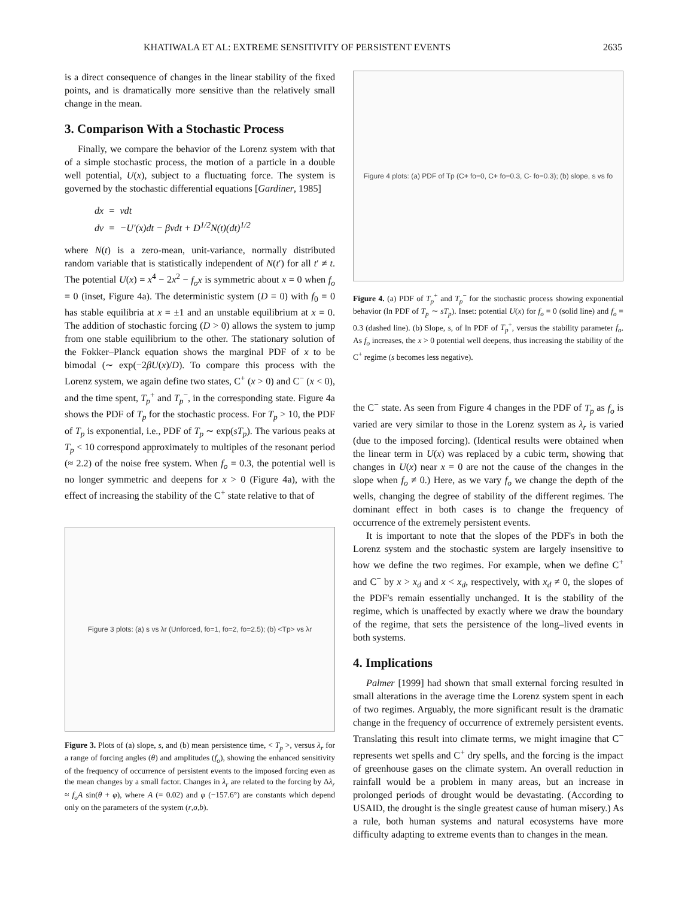KHATIWALA ET AL: EXTREME SENSITIVITY OF PERSISTENT EVENTS 2635
is a direct consequence of changes in the linear stability of the fixed points, and is dramatically more sensitive than the relatively small change in the mean.
3. Comparison With a Stochastic Process
Finally, we compare the behavior of the Lorenz system with that of a simple stochastic process, the motion of a particle in a double well potential, U(x), subject to a fluctuating force. The system is governed by the stochastic differential equations [Gardiner, 1985]
dx = vdt
dv = −U′(x)dt − βvdt + D<sup>1/2</sup>N(t)(dt)<sup>1/2</sup>
where N(t) is a zero-mean, unit-variance, normally distributed random variable that is statistically independent of N(t′) for all t′ ≠ t. The potential U(x) = x<sup>4</sup> − 2x<sup>2</sup> − f<sub>o</sub>x is symmetric about x = 0 when f<sub>o</sub> = 0 (inset, Figure 4a). The deterministic system (D ≡ 0) with f<sub>0</sub> = 0 has stable equilibria at x = ±1 and an unstable equilibrium at x = 0. The addition of stochastic forcing (D > 0) allows the system to jump from one stable equilibrium to the other. The stationary solution of the Fokker–Planck equation shows the marginal PDF of x to be bimodal (∼ exp(−2βU(x)/D). To compare this process with the Lorenz system, we again define two states, C<sup>+</sup> (x > 0) and C<sup>−</sup> (x < 0), and the time spent, T<sub>p</sub><sup>+</sup> and T<sub>p</sub><sup>−</sup>, in the corresponding state. Figure 4a shows the PDF of T<sub>p</sub> for the stochastic process. For T<sub>p</sub> > 10, the PDF of T<sub>p</sub> is exponential, i.e., PDF of T<sub>p</sub> ∼ exp(sT<sub>p</sub>). The various peaks at T<sub>p</sub> < 10 correspond approximately to multiples of the resonant period (≈ 2.2) of the noise free system. When f<sub>o</sub> = 0.3, the potential well is no longer symmetric and deepens for x > 0 (Figure 4a), with the effect of increasing the stability of the C<sup>+</sup> state relative to that of
Figure 3 plots: (a) s vs λr (Unforced, fo=1, fo=2, fo=2.5); (b) <Tp> vs λr
Figure 3. Plots of (a) slope, s, and (b) mean persistence time, < T<sub>p</sub> >, versus λ<sub>r</sub> for a range of forcing angles (θ) and amplitudes (f<sub>o</sub>), showing the enhanced sensitivity of the frequency of occurrence of persistent events to the imposed forcing even as the mean changes by a small factor. Changes in λ<sub>r</sub> are related to the forcing by Δλ<sub>r</sub> ≈ f<sub>o</sub>A sin(θ + φ), where A (= 0.02) and φ (−157.6°) are constants which depend only on the parameters of the system (r,σ,b).
Figure 4 plots: (a) PDF of Tp (C+ fo=0, C+ fo=0.3, C- fo=0.3); (b) slope, s vs fo
Figure 4. (a) PDF of T<sub>p</sub><sup>+</sup> and T<sub>p</sub><sup>−</sup> for the stochastic process showing exponential behavior (ln PDF of T<sub>p</sub> ∼ sT<sub>p</sub>). Inset: potential U(x) for f<sub>o</sub> = 0 (solid line) and f<sub>o</sub> = 0.3 (dashed line). (b) Slope, s, of ln PDF of T<sub>p</sub><sup>+</sup>, versus the stability parameter f<sub>o</sub>. As f<sub>o</sub> increases, the x > 0 potential well deepens, thus increasing the stability of the C<sup>+</sup> regime (s becomes less negative).
the C<sup>−</sup> state. As seen from Figure 4 changes in the PDF of T<sub>p</sub> as f<sub>o</sub> is varied are very similar to those in the Lorenz system as λ<sub>r</sub> is varied (due to the imposed forcing). (Identical results were obtained when the linear term in U(x) was replaced by a cubic term, showing that changes in U(x) near x = 0 are not the cause of the changes in the slope when f<sub>o</sub> ≠ 0.) Here, as we vary f<sub>o</sub> we change the depth of the wells, changing the degree of stability of the different regimes. The dominant effect in both cases is to change the frequency of occurrence of the extremely persistent events.
It is important to note that the slopes of the PDF's in both the Lorenz system and the stochastic system are largely insensitive to how we define the two regimes. For example, when we define C<sup>+</sup> and C<sup>−</sup> by x > x<sub>d</sub> and x < x<sub>d</sub>, respectively, with x<sub>d</sub> ≠ 0, the slopes of the PDF's remain essentially unchanged. It is the stability of the regime, which is unaffected by exactly where we draw the boundary of the regime, that sets the persistence of the long–lived events in both systems.
4. Implications
Palmer [1999] had shown that small external forcing resulted in small alterations in the average time the Lorenz system spent in each of two regimes. Arguably, the more significant result is the dramatic change in the frequency of occurrence of extremely persistent events. Translating this result into climate terms, we might imagine that C<sup>−</sup> represents wet spells and C<sup>+</sup> dry spells, and the forcing is the impact of greenhouse gases on the climate system. An overall reduction in rainfall would be a problem in many areas, but an increase in prolonged periods of drought would be devastating. (According to USAID, the drought is the single greatest cause of human misery.) As a rule, both human systems and natural ecosystems have more difficulty adapting to extreme events than to changes in the mean.